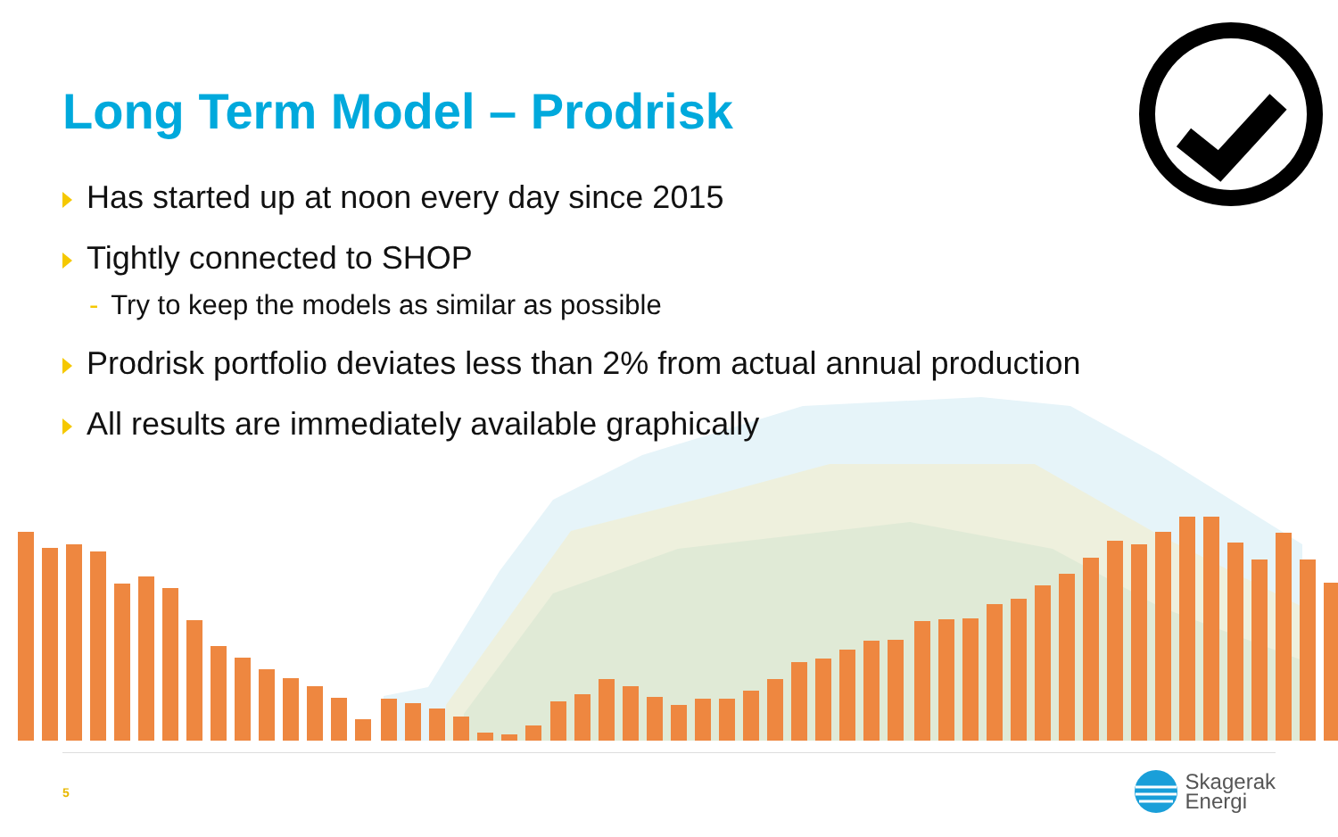Long Term Model – Prodrisk
Has started up at noon every day since 2015
Tightly connected to SHOP
- Try to keep the models as similar as possible
Prodrisk portfolio deviates less than 2% from actual annual production
All results are immediately available graphically
5
Skagerak
Energi